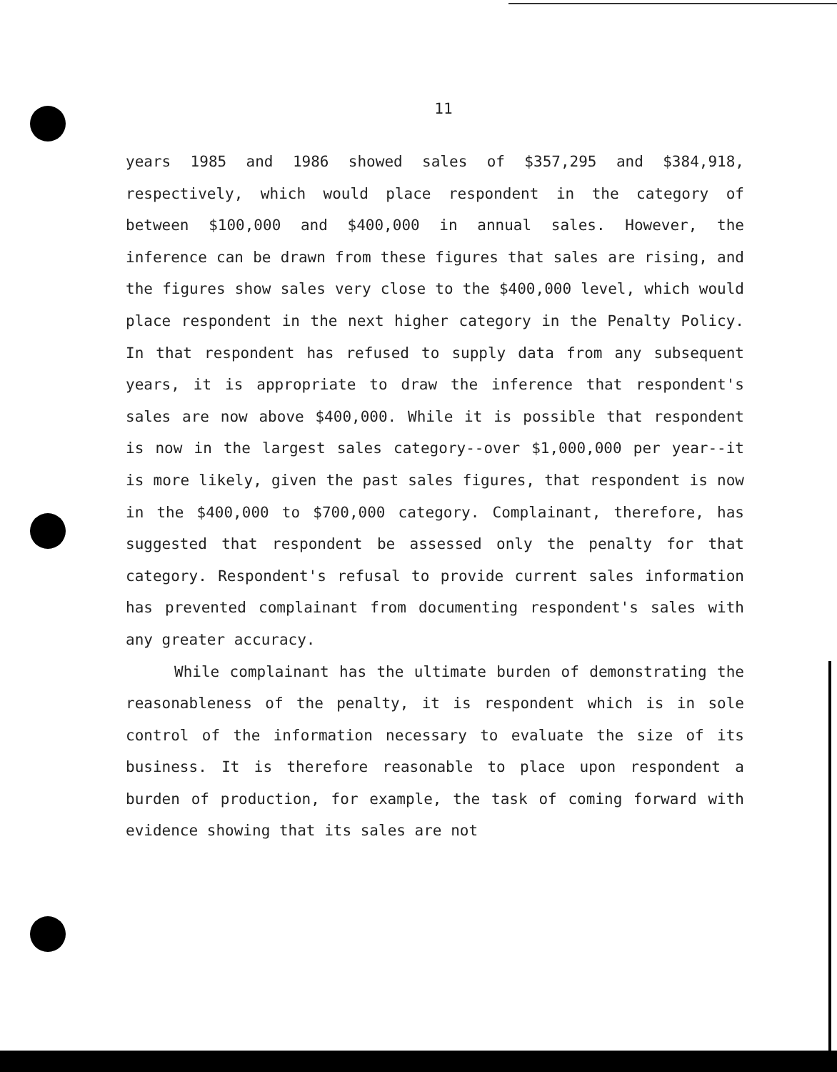11
years 1985 and 1986 showed sales of $357,295 and $384,918, respectively, which would place respondent in the category of between $100,000 and $400,000 in annual sales. However, the inference can be drawn from these figures that sales are rising, and the figures show sales very close to the $400,000 level, which would place respondent in the next higher category in the Penalty Policy. In that respondent has refused to supply data from any subsequent years, it is appropriate to draw the inference that respondent's sales are now above $400,000. While it is possible that respondent is now in the largest sales category--over $1,000,000 per year--it is more likely, given the past sales figures, that respondent is now in the $400,000 to $700,000 category. Complainant, therefore, has suggested that respondent be assessed only the penalty for that category. Respondent's refusal to provide current sales information has prevented complainant from documenting respondent's sales with any greater accuracy.
While complainant has the ultimate burden of demonstrating the reasonableness of the penalty, it is respondent which is in sole control of the information necessary to evaluate the size of its business. It is therefore reasonable to place upon respondent a burden of production, for example, the task of coming forward with evidence showing that its sales are not